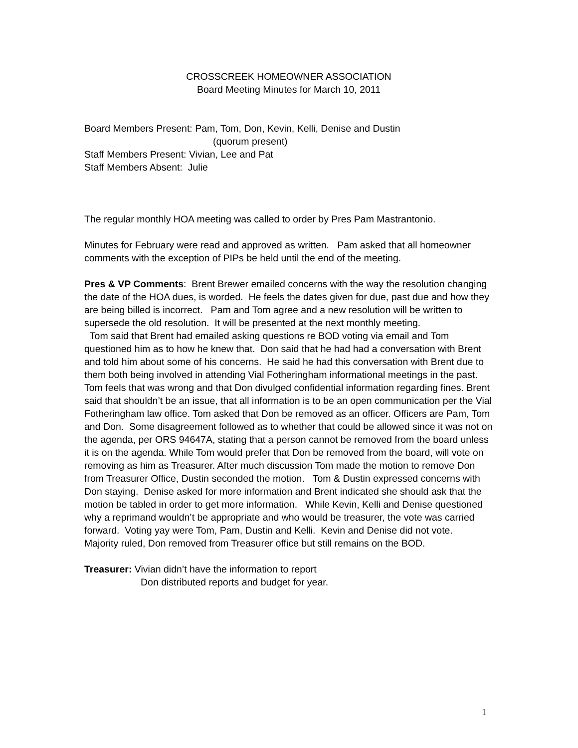CROSSCREEK HOMEOWNER ASSOCIATION
Board Meeting Minutes for March 10, 2011
Board Members Present: Pam, Tom, Don, Kevin, Kelli, Denise and Dustin
(quorum present)
Staff Members Present: Vivian, Lee and Pat
Staff Members Absent: Julie
The regular monthly HOA meeting was called to order by Pres Pam Mastrantonio.
Minutes for February were read and approved as written. Pam asked that all homeowner comments with the exception of PIPs be held until the end of the meeting.
Pres & VP Comments: Brent Brewer emailed concerns with the way the resolution changing the date of the HOA dues, is worded. He feels the dates given for due, past due and how they are being billed is incorrect. Pam and Tom agree and a new resolution will be written to supersede the old resolution. It will be presented at the next monthly meeting.
Tom said that Brent had emailed asking questions re BOD voting via email and Tom questioned him as to how he knew that. Don said that he had had a conversation with Brent and told him about some of his concerns. He said he had this conversation with Brent due to them both being involved in attending Vial Fotheringham informational meetings in the past. Tom feels that was wrong and that Don divulged confidential information regarding fines. Brent said that shouldn’t be an issue, that all information is to be an open communication per the Vial Fotheringham law office. Tom asked that Don be removed as an officer. Officers are Pam, Tom and Don. Some disagreement followed as to whether that could be allowed since it was not on the agenda, per ORS 94647A, stating that a person cannot be removed from the board unless it is on the agenda. While Tom would prefer that Don be removed from the board, will vote on removing as him as Treasurer. After much discussion Tom made the motion to remove Don from Treasurer Office, Dustin seconded the motion. Tom & Dustin expressed concerns with Don staying. Denise asked for more information and Brent indicated she should ask that the motion be tabled in order to get more information. While Kevin, Kelli and Denise questioned why a reprimand wouldn’t be appropriate and who would be treasurer, the vote was carried forward. Voting yay were Tom, Pam, Dustin and Kelli. Kevin and Denise did not vote. Majority ruled, Don removed from Treasurer office but still remains on the BOD.
Treasurer: Vivian didn’t have the information to report
Don distributed reports and budget for year.
1